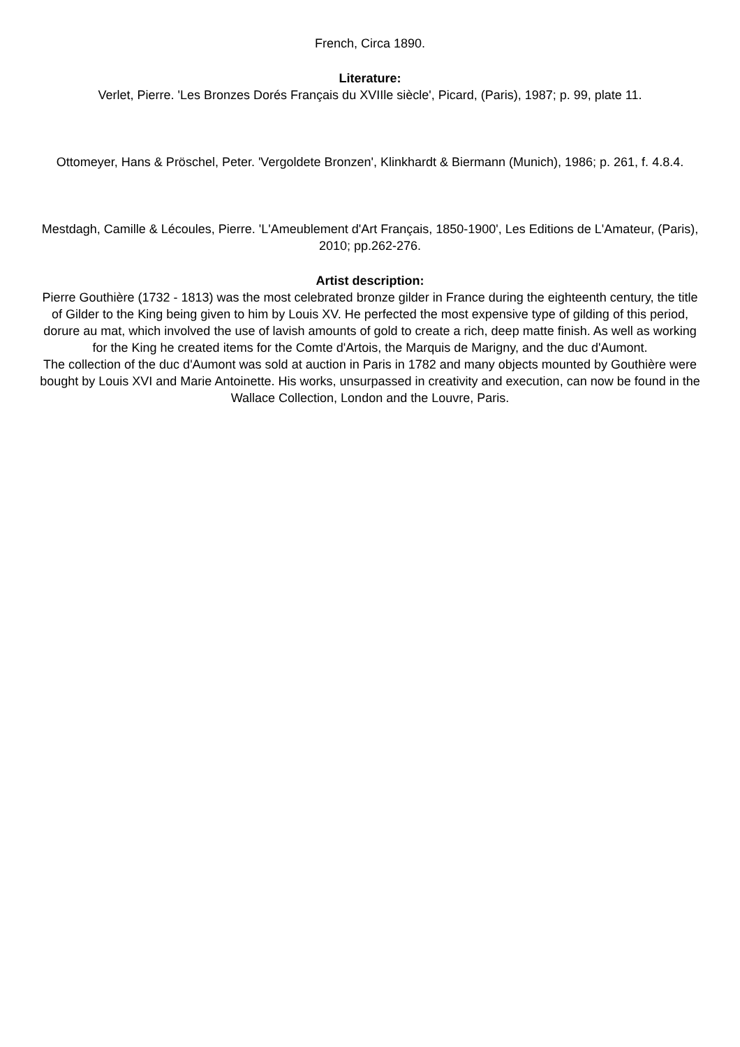French, Circa 1890.
Literature:
Verlet, Pierre. 'Les Bronzes Dorés Français du XVIIle siècle', Picard, (Paris), 1987; p. 99, plate 11.
Ottomeyer, Hans & Pröschel, Peter. 'Vergoldete Bronzen', Klinkhardt & Biermann (Munich), 1986; p. 261, f. 4.8.4.
Mestdagh, Camille & Lécoules, Pierre. 'L'Ameublement d'Art Français, 1850-1900', Les Editions de L'Amateur, (Paris), 2010; pp.262-276.
Artist description:
Pierre Gouthière (1732 - 1813) was the most celebrated bronze gilder in France during the eighteenth century, the title of Gilder to the King being given to him by Louis XV. He perfected the most expensive type of gilding of this period, dorure au mat, which involved the use of lavish amounts of gold to create a rich, deep matte finish. As well as working for the King he created items for the Comte d'Artois, the Marquis de Marigny, and the duc d'Aumont.
The collection of the duc d'Aumont was sold at auction in Paris in 1782 and many objects mounted by Gouthière were bought by Louis XVI and Marie Antoinette. His works, unsurpassed in creativity and execution, can now be found in the Wallace Collection, London and the Louvre, Paris.